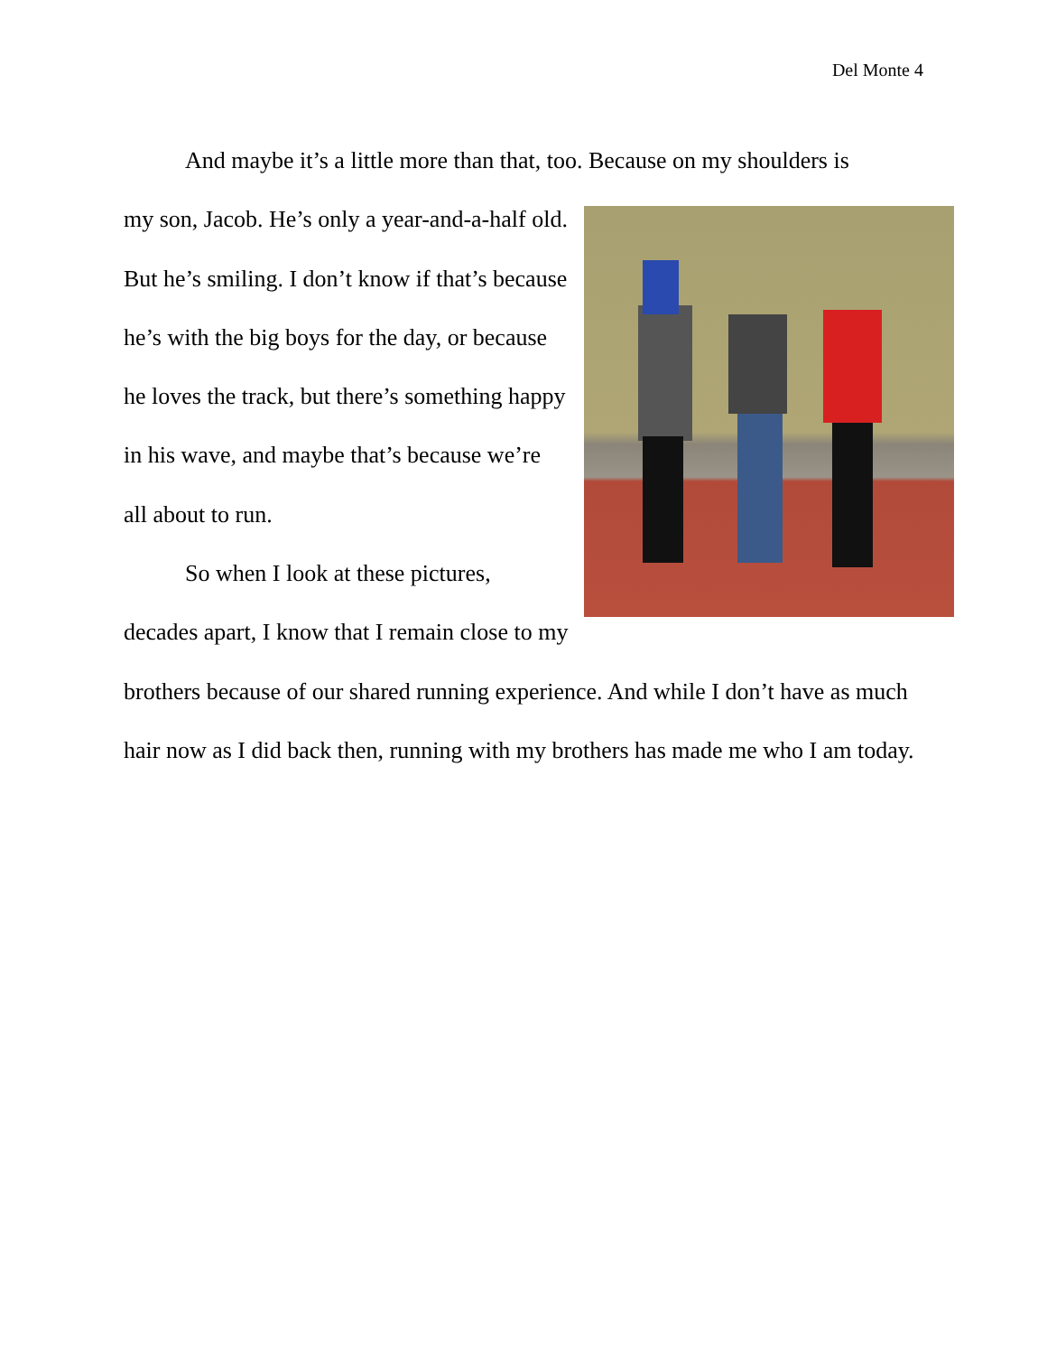Del Monte 4
And maybe it’s a little more than that, too. Because on my shoulders is
my son, Jacob. He’s only a year-and-a-half old. But he’s smiling. I don’t know if that’s because he’s with the big boys for the day, or because he loves the track, but there’s something happy in his wave, and maybe that’s because we’re all about to run.
So when I look at these pictures, decades apart, I know that I remain close to my brothers because of our shared running experience. And while I don’t have as much hair now as I did back then, running with my brothers has made me who I am today.